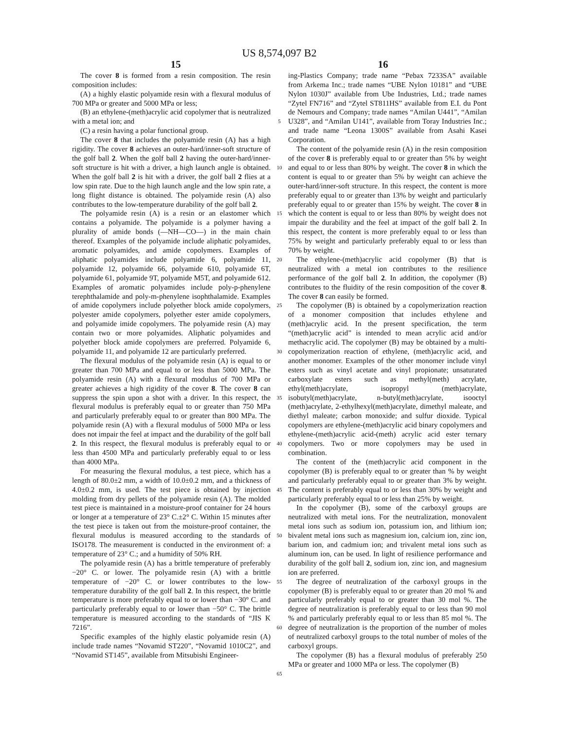US 8,574,097 B2
15 16
The cover 8 is formed from a resin composition. The resin composition includes:
(A) a highly elastic polyamide resin with a flexural modulus of 700 MPa or greater and 5000 MPa or less;
(B) an ethylene-(meth)acrylic acid copolymer that is neutralized with a metal ion; and
(C) a resin having a polar functional group.
The cover 8 that includes the polyamide resin (A) has a high rigidity. The cover 8 achieves an outer-hard/inner-soft structure of the golf ball 2. When the golf ball 2 having the outer-hard/inner-soft structure is hit with a driver, a high launch angle is obtained. When the golf ball 2 is hit with a driver, the golf ball 2 flies at a low spin rate. Due to the high launch angle and the low spin rate, a long flight distance is obtained. The polyamide resin (A) also contributes to the low-temperature durability of the golf ball 2.
The polyamide resin (A) is a resin or an elastomer which contains a polyamide. The polyamide is a polymer having a plurality of amide bonds (—NH—CO—) in the main chain thereof. Examples of the polyamide include aliphatic polyamides, aromatic polyamides, and amide copolymers. Examples of aliphatic polyamides include polyamide 6, polyamide 11, polyamide 12, polyamide 66, polyamide 610, polyamide 6T, polyamide 61, polyamide 9T, polyamide M5T, and polyamide 612. Examples of aromatic polyamides include poly-p-phenylene terephthalamide and poly-m-phenylene isophthalamide. Examples of amide copolymers include polyether block amide copolymers, polyester amide copolymers, polyether ester amide copolymers, and polyamide imide copolymers. The polyamide resin (A) may contain two or more polyamides. Aliphatic polyamides and polyether block amide copolymers are preferred. Polyamide 6, polyamide 11, and polyamide 12 are particularly preferred.
The flexural modulus of the polyamide resin (A) is equal to or greater than 700 MPa and equal to or less than 5000 MPa. The polyamide resin (A) with a flexural modulus of 700 MPa or greater achieves a high rigidity of the cover 8. The cover 8 can suppress the spin upon a shot with a driver. In this respect, the flexural modulus is preferably equal to or greater than 750 MPa and particularly preferably equal to or greater than 800 MPa. The polyamide resin (A) with a flexural modulus of 5000 MPa or less does not impair the feel at impact and the durability of the golf ball 2. In this respect, the flexural modulus is preferably equal to or less than 4500 MPa and particularly preferably equal to or less than 4000 MPa.
For measuring the flexural modulus, a test piece, which has a length of 80.0±2 mm, a width of 10.0±0.2 mm, and a thickness of 4.0±0.2 mm, is used. The test piece is obtained by injection molding from dry pellets of the polyamide resin (A). The molded test piece is maintained in a moisture-proof container for 24 hours or longer at a temperature of 23° C.±2° C. Within 15 minutes after the test piece is taken out from the moisture-proof container, the flexural modulus is measured according to the standards of ISO178. The measurement is conducted in the environment of: a temperature of 23° C.; and a humidity of 50% RH.
The polyamide resin (A) has a brittle temperature of preferably −20° C. or lower. The polyamide resin (A) with a brittle temperature of −20° C. or lower contributes to the low-temperature durability of the golf ball 2. In this respect, the brittle temperature is more preferably equal to or lower than −30° C. and particularly preferably equal to or lower than −50° C. The brittle temperature is measured according to the standards of “JIS K 7216”.
Specific examples of the highly elastic polyamide resin (A) include trade names “Novamid ST220”, “Novamid 1010C2”, and “Novamid ST145”, available from Mitsubishi Engineer-
5
10
15
20
25
30
35
40
45
50
55
60
65
ing-Plastics Company; trade name “Pebax 7233SA” available from Arkema Inc.; trade names “UBE Nylon 10181” and “UBE Nylon 1030J” available from Ube Industries, Ltd.; trade names “Zytel FN716” and “Zytel ST811HS” available from E.I. du Pont de Nemours and Company; trade names “Amilan U441”, “Amilan U328”, and “Amilan U141”, available from Toray Industries Inc.; and trade name “Leona 1300S” available from Asahi Kasei Corporation.
The content of the polyamide resin (A) in the resin composition of the cover 8 is preferably equal to or greater than 5% by weight and equal to or less than 80% by weight. The cover 8 in which the content is equal to or greater than 5% by weight can achieve the outer-hard/inner-soft structure. In this respect, the content is more preferably equal to or greater than 13% by weight and particularly preferably equal to or greater than 15% by weight. The cover 8 in which the content is equal to or less than 80% by weight does not impair the durability and the feel at impact of the golf ball 2. In this respect, the content is more preferably equal to or less than 75% by weight and particularly preferably equal to or less than 70% by weight.
The ethylene-(meth)acrylic acid copolymer (B) that is neutralized with a metal ion contributes to the resilience performance of the golf ball 2. In addition, the copolymer (B) contributes to the fluidity of the resin composition of the cover 8. The cover 8 can easily be formed.
The copolymer (B) is obtained by a copolymerization reaction of a monomer composition that includes ethylene and (meth)acrylic acid. In the present specification, the term “(meth)acrylic acid” is intended to mean acrylic acid and/or methacrylic acid. The copolymer (B) may be obtained by a multi-copolymerization reaction of ethylene, (meth)acrylic acid, and another monomer. Examples of the other monomer include vinyl esters such as vinyl acetate and vinyl propionate; unsaturated carboxylate esters such as methyl(meth) acrylate, ethyl(meth)acrylate, isopropyl (meth)acrylate, isobutyl(meth)acrylate, n-butyl(meth)acrylate, isooctyl (meth)acrylate, 2-ethylhexyl(meth)acrylate, dimethyl maleate, and diethyl maleate; carbon monoxide; and sulfur dioxide. Typical copolymers are ethylene-(meth)acrylic acid binary copolymers and ethylene-(meth)acrylic acid-(meth) acrylic acid ester ternary copolymers. Two or more copolymers may be used in combination.
The content of the (meth)acrylic acid component in the copolymer (B) is preferably equal to or greater than % by weight and particularly preferably equal to or greater than 3% by weight. The content is preferably equal to or less than 30% by weight and particularly preferably equal to or less than 25% by weight.
In the copolymer (B), some of the carboxyl groups are neutralized with metal ions. For the neutralization, monovalent metal ions such as sodium ion, potassium ion, and lithium ion; bivalent metal ions such as magnesium ion, calcium ion, zinc ion, barium ion, and cadmium ion; and trivalent metal ions such as aluminum ion, can be used. In light of resilience performance and durability of the golf ball 2, sodium ion, zinc ion, and magnesium ion are preferred.
The degree of neutralization of the carboxyl groups in the copolymer (B) is preferably equal to or greater than 20 mol % and particularly preferably equal to or greater than 30 mol %. The degree of neutralization is preferably equal to or less than 90 mol % and particularly preferably equal to or less than 85 mol %. The degree of neutralization is the proportion of the number of moles of neutralized carboxyl groups to the total number of moles of the carboxyl groups.
The copolymer (B) has a flexural modulus of preferably 250 MPa or greater and 1000 MPa or less. The copolymer (B)